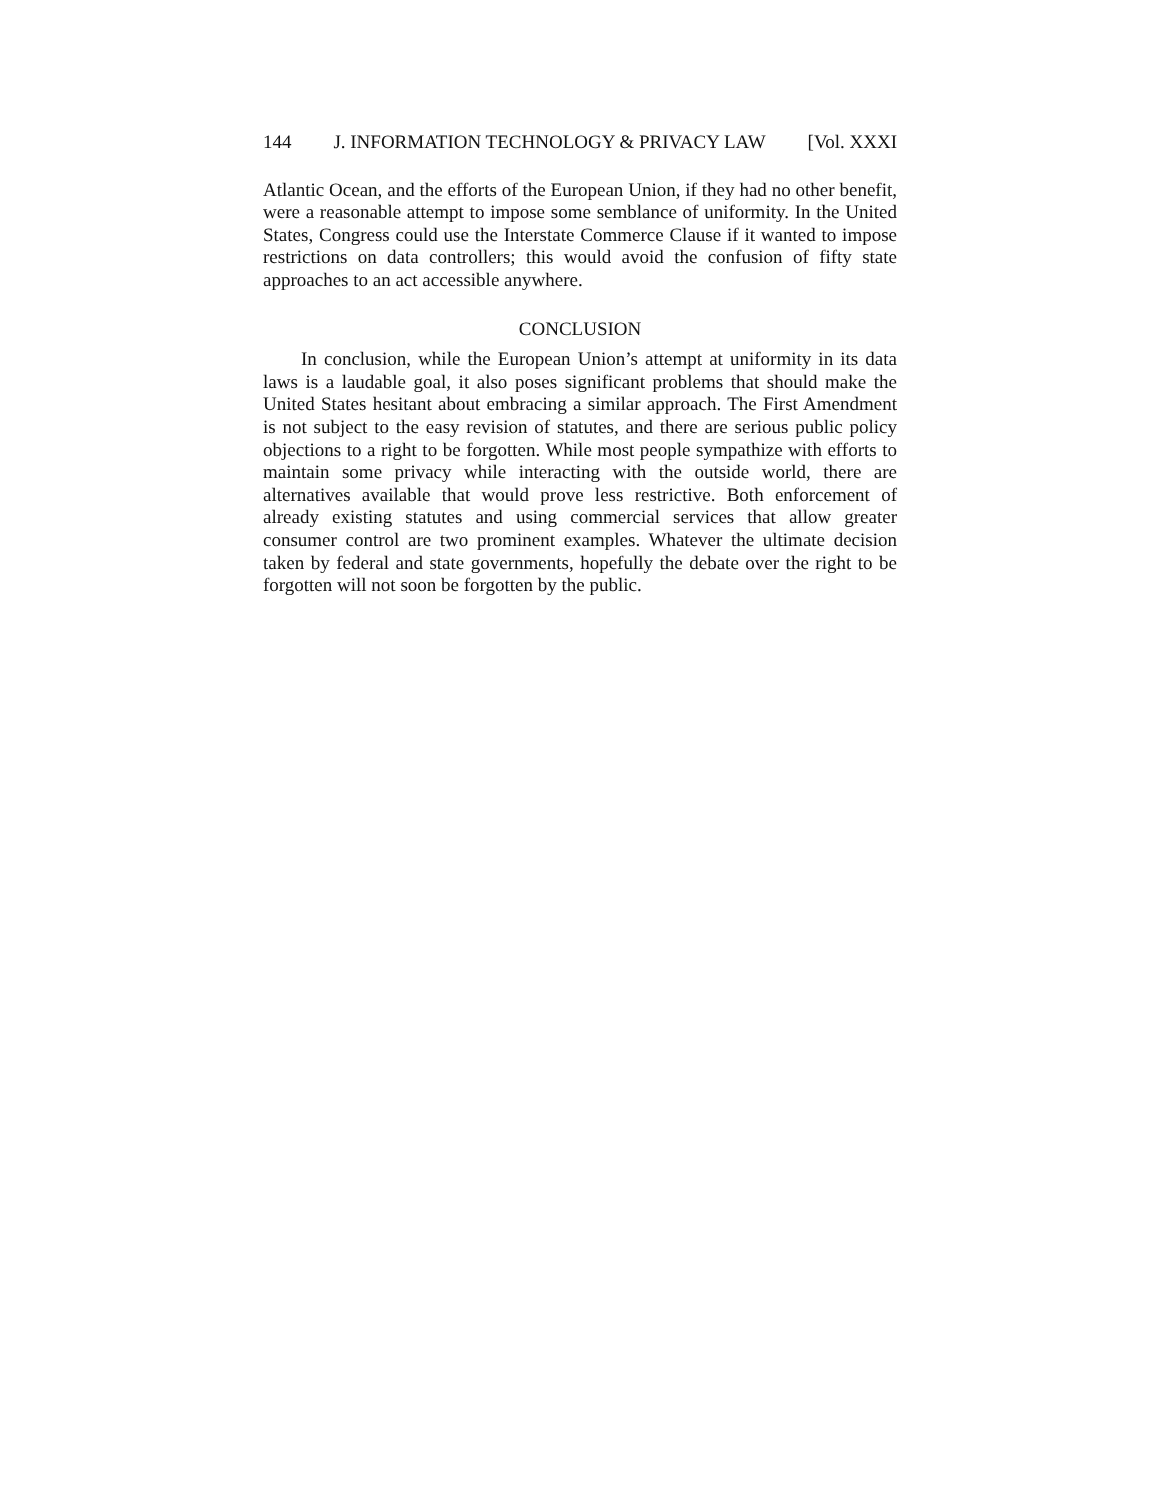144 J. INFORMATION TECHNOLOGY & PRIVACY LAW [Vol. XXXI
Atlantic Ocean, and the efforts of the European Union, if they had no other benefit, were a reasonable attempt to impose some semblance of uniformity. In the United States, Congress could use the Interstate Commerce Clause if it wanted to impose restrictions on data controllers; this would avoid the confusion of fifty state approaches to an act accessible anywhere.
CONCLUSION
In conclusion, while the European Union’s attempt at uniformity in its data laws is a laudable goal, it also poses significant problems that should make the United States hesitant about embracing a similar approach. The First Amendment is not subject to the easy revision of statutes, and there are serious public policy objections to a right to be forgotten. While most people sympathize with efforts to maintain some privacy while interacting with the outside world, there are alternatives available that would prove less restrictive. Both enforcement of already existing statutes and using commercial services that allow greater consumer control are two prominent examples. Whatever the ultimate decision taken by federal and state governments, hopefully the debate over the right to be forgotten will not soon be forgotten by the public.